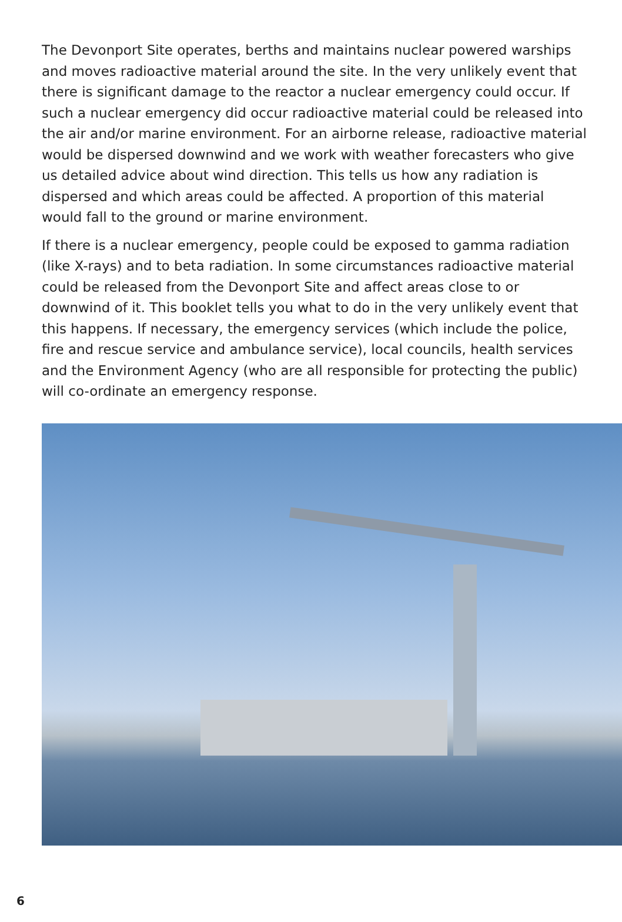The Devonport Site operates, berths and maintains nuclear powered warships and moves radioactive material around the site. In the very unlikely event that there is significant damage to the reactor a nuclear emergency could occur. If such a nuclear emergency did occur radioactive material could be released into the air and/or marine environment. For an airborne release, radioactive material would be dispersed downwind and we work with weather forecasters who give us detailed advice about wind direction. This tells us how any radiation is dispersed and which areas could be affected. A proportion of this material would fall to the ground or marine environment.
If there is a nuclear emergency, people could be exposed to gamma radiation (like X-rays) and to beta radiation. In some circumstances radioactive material could be released from the Devonport Site and affect areas close to or downwind of it. This booklet tells you what to do in the very unlikely event that this happens. If necessary, the emergency services (which include the police, fire and rescue service and ambulance service), local councils, health services and the Environment Agency (who are all responsible for protecting the public) will co-ordinate an emergency response.
6